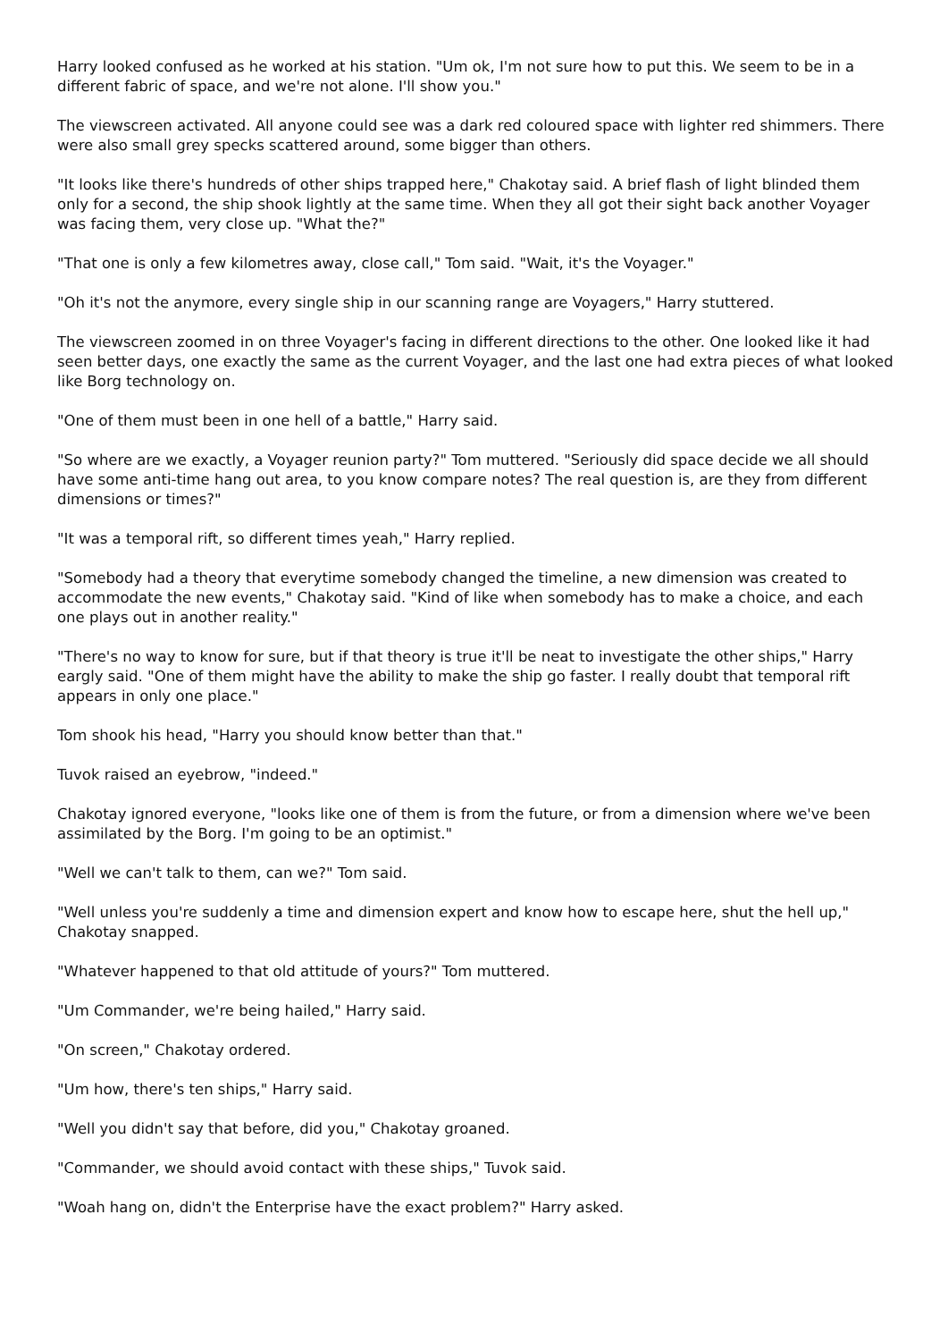Harry looked confused as he worked at his station. "Um ok, I'm not sure how to put this. We seem to be in a different fabric of space, and we're not alone. I'll show you."
The viewscreen activated. All anyone could see was a dark red coloured space with lighter red shimmers. There were also small grey specks scattered around, some bigger than others.
"It looks like there's hundreds of other ships trapped here," Chakotay said. A brief flash of light blinded them only for a second, the ship shook lightly at the same time. When they all got their sight back another Voyager was facing them, very close up. "What the?"
"That one is only a few kilometres away, close call," Tom said. "Wait, it's the Voyager."
"Oh it's not the anymore, every single ship in our scanning range are Voyagers," Harry stuttered.
The viewscreen zoomed in on three Voyager's facing in different directions to the other. One looked like it had seen better days, one exactly the same as the current Voyager, and the last one had extra pieces of what looked like Borg technology on.
"One of them must been in one hell of a battle," Harry said.
"So where are we exactly, a Voyager reunion party?" Tom muttered. "Seriously did space decide we all should have some anti-time hang out area, to you know compare notes? The real question is, are they from different dimensions or times?"
"It was a temporal rift, so different times yeah," Harry replied.
"Somebody had a theory that everytime somebody changed the timeline, a new dimension was created to accommodate the new events," Chakotay said. "Kind of like when somebody has to make a choice, and each one plays out in another reality."
"There's no way to know for sure, but if that theory is true it'll be neat to investigate the other ships," Harry eargly said. "One of them might have the ability to make the ship go faster. I really doubt that temporal rift appears in only one place."
Tom shook his head, "Harry you should know better than that."
Tuvok raised an eyebrow, "indeed."
Chakotay ignored everyone, "looks like one of them is from the future, or from a dimension where we've been assimilated by the Borg. I'm going to be an optimist."
"Well we can't talk to them, can we?" Tom said.
"Well unless you're suddenly a time and dimension expert and know how to escape here, shut the hell up," Chakotay snapped.
"Whatever happened to that old attitude of yours?" Tom muttered.
"Um Commander, we're being hailed," Harry said.
"On screen," Chakotay ordered.
"Um how, there's ten ships," Harry said.
"Well you didn't say that before, did you," Chakotay groaned.
"Commander, we should avoid contact with these ships," Tuvok said.
"Woah hang on, didn't the Enterprise have the exact problem?" Harry asked.